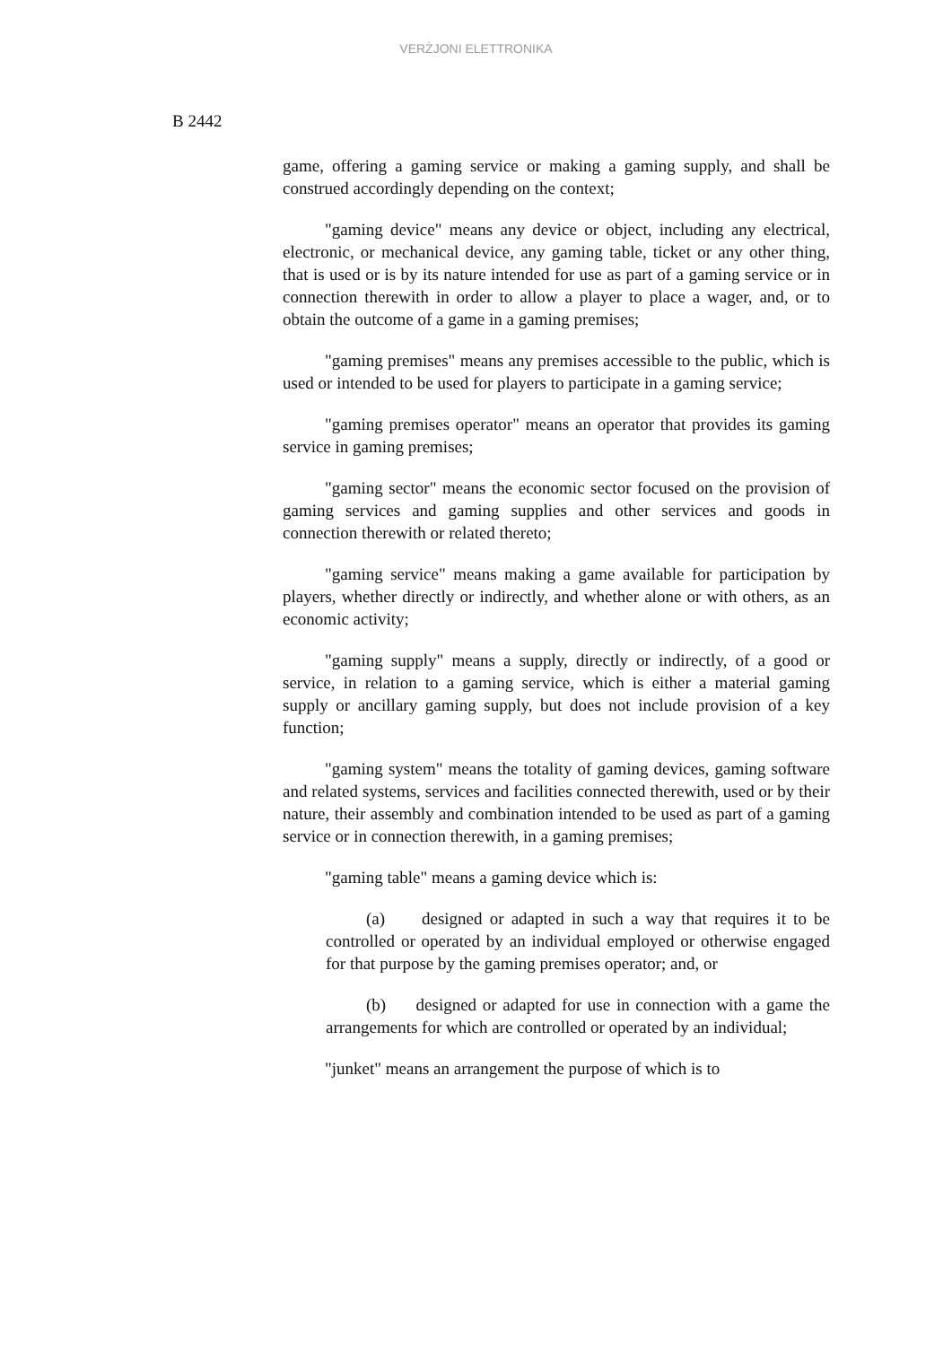VERŻJONI ELETTRONIKA
B 2442
game, offering a gaming service or making a gaming supply, and shall be construed accordingly depending on the context;
"gaming device" means any device or object, including any electrical, electronic, or mechanical device, any gaming table, ticket or any other thing, that is used or is by its nature intended for use as part of a gaming service or in connection therewith in order to allow a player to place a wager, and, or to obtain the outcome of a game in a gaming premises;
"gaming premises" means any premises accessible to the public, which is used or intended to be used for players to participate in a gaming service;
"gaming premises operator" means an operator that provides its gaming service in gaming premises;
"gaming sector" means the economic sector focused on the provision of gaming services and gaming supplies and other services and goods in connection therewith or related thereto;
"gaming service" means making a game available for participation by players, whether directly or indirectly, and whether alone or with others, as an economic activity;
"gaming supply" means a supply, directly or indirectly, of a good or service, in relation to a gaming service, which is either a material gaming supply or ancillary gaming supply, but does not include provision of a key function;
"gaming system" means the totality of gaming devices, gaming software and related systems, services and facilities connected therewith, used or by their nature, their assembly and combination intended to be used as part of a gaming service or in connection therewith, in a gaming premises;
"gaming table" means a gaming device which is:
(a) designed or adapted in such a way that requires it to be controlled or operated by an individual employed or otherwise engaged for that purpose by the gaming premises operator; and, or
(b) designed or adapted for use in connection with a game the arrangements for which are controlled or operated by an individual;
"junket" means an arrangement the purpose of which is to